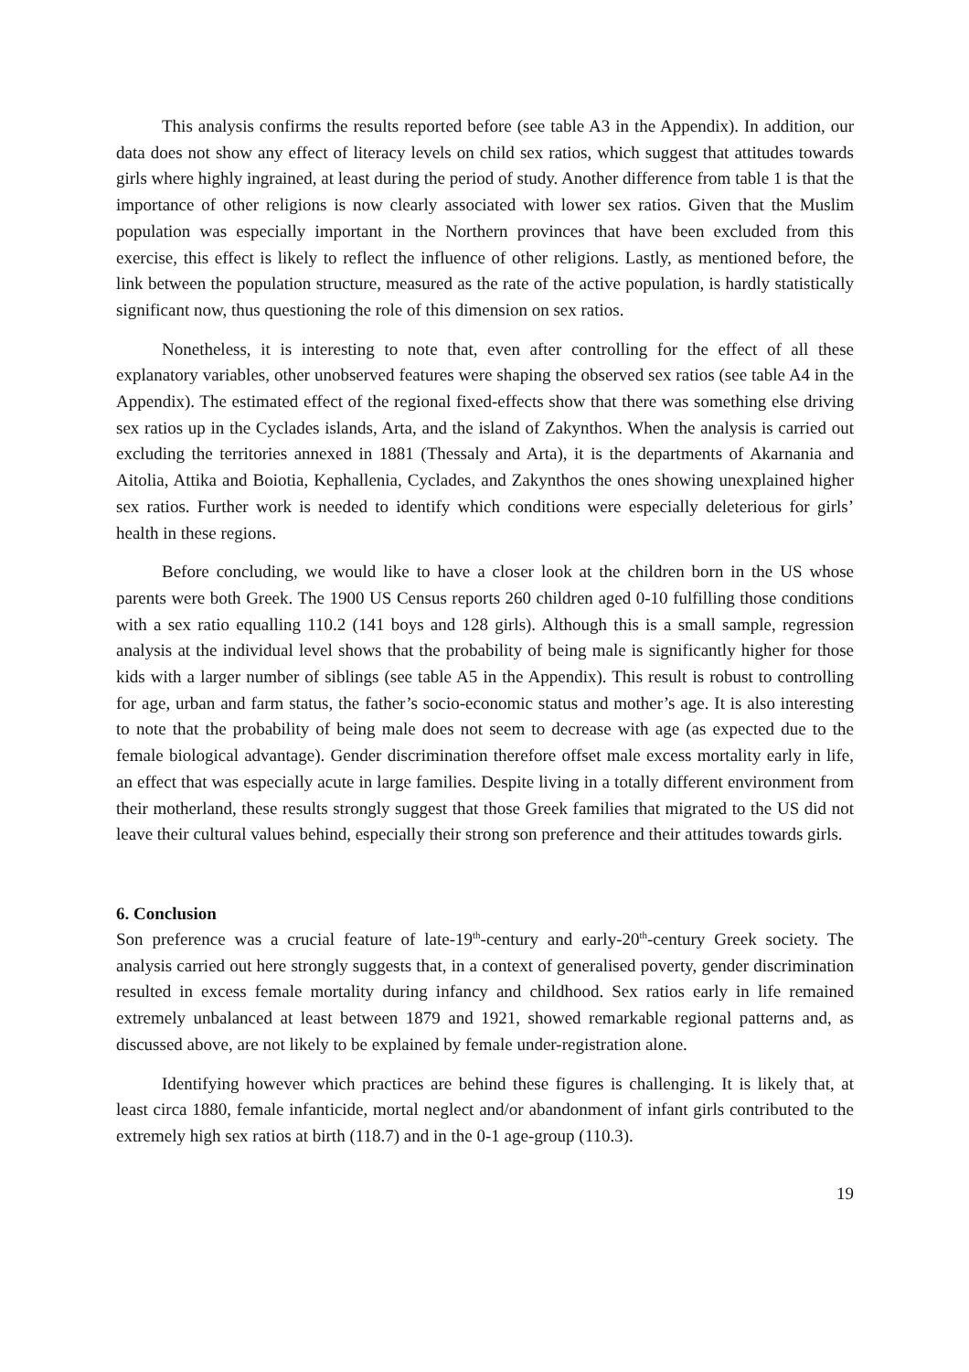This analysis confirms the results reported before (see table A3 in the Appendix). In addition, our data does not show any effect of literacy levels on child sex ratios, which suggest that attitudes towards girls where highly ingrained, at least during the period of study. Another difference from table 1 is that the importance of other religions is now clearly associated with lower sex ratios. Given that the Muslim population was especially important in the Northern provinces that have been excluded from this exercise, this effect is likely to reflect the influence of other religions. Lastly, as mentioned before, the link between the population structure, measured as the rate of the active population, is hardly statistically significant now, thus questioning the role of this dimension on sex ratios.
Nonetheless, it is interesting to note that, even after controlling for the effect of all these explanatory variables, other unobserved features were shaping the observed sex ratios (see table A4 in the Appendix). The estimated effect of the regional fixed-effects show that there was something else driving sex ratios up in the Cyclades islands, Arta, and the island of Zakynthos. When the analysis is carried out excluding the territories annexed in 1881 (Thessaly and Arta), it is the departments of Akarnania and Aitolia, Attika and Boiotia, Kephallenia, Cyclades, and Zakynthos the ones showing unexplained higher sex ratios. Further work is needed to identify which conditions were especially deleterious for girls’ health in these regions.
Before concluding, we would like to have a closer look at the children born in the US whose parents were both Greek. The 1900 US Census reports 260 children aged 0-10 fulfilling those conditions with a sex ratio equalling 110.2 (141 boys and 128 girls). Although this is a small sample, regression analysis at the individual level shows that the probability of being male is significantly higher for those kids with a larger number of siblings (see table A5 in the Appendix). This result is robust to controlling for age, urban and farm status, the father’s socio-economic status and mother’s age. It is also interesting to note that the probability of being male does not seem to decrease with age (as expected due to the female biological advantage). Gender discrimination therefore offset male excess mortality early in life, an effect that was especially acute in large families. Despite living in a totally different environment from their motherland, these results strongly suggest that those Greek families that migrated to the US did not leave their cultural values behind, especially their strong son preference and their attitudes towards girls.
6. Conclusion
Son preference was a crucial feature of late-19<sup>th</sup>-century and early-20<sup>th</sup>-century Greek society. The analysis carried out here strongly suggests that, in a context of generalised poverty, gender discrimination resulted in excess female mortality during infancy and childhood. Sex ratios early in life remained extremely unbalanced at least between 1879 and 1921, showed remarkable regional patterns and, as discussed above, are not likely to be explained by female under-registration alone.
Identifying however which practices are behind these figures is challenging. It is likely that, at least circa 1880, female infanticide, mortal neglect and/or abandonment of infant girls contributed to the extremely high sex ratios at birth (118.7) and in the 0-1 age-group (110.3).
19